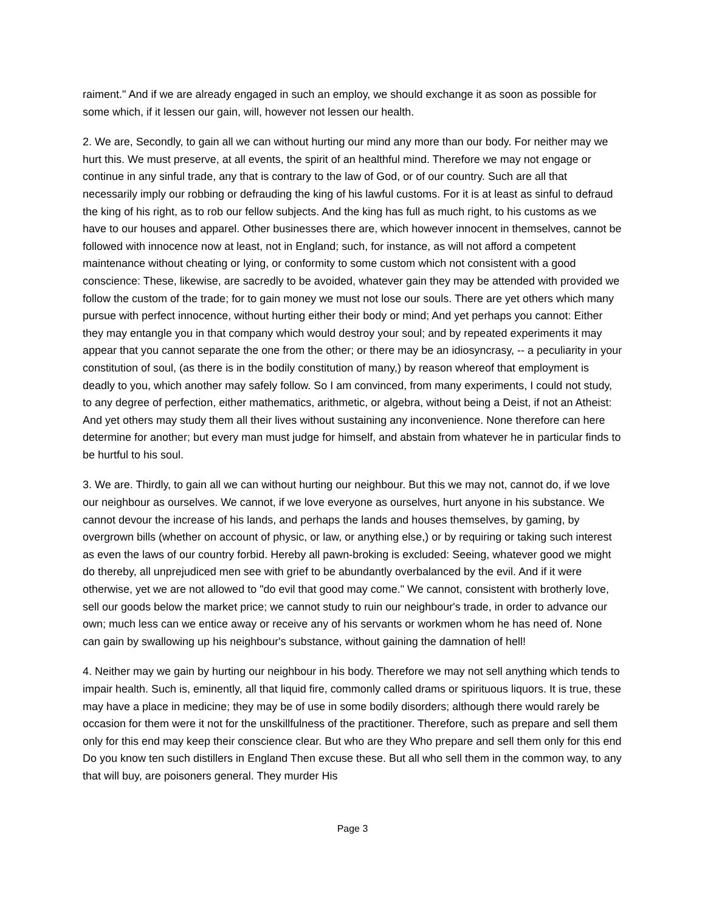raiment." And if we are already engaged in such an employ, we should exchange it as soon as possible for some which, if it lessen our gain, will, however not lessen our health.
2. We are, Secondly, to gain all we can without hurting our mind any more than our body. For neither may we hurt this. We must preserve, at all events, the spirit of an healthful mind. Therefore we may not engage or continue in any sinful trade, any that is contrary to the law of God, or of our country. Such are all that necessarily imply our robbing or defrauding the king of his lawful customs. For it is at least as sinful to defraud the king of his right, as to rob our fellow subjects. And the king has full as much right, to his customs as we have to our houses and apparel. Other businesses there are, which however innocent in themselves, cannot be followed with innocence now at least, not in England; such, for instance, as will not afford a competent maintenance without cheating or lying, or conformity to some custom which not consistent with a good conscience: These, likewise, are sacredly to be avoided, whatever gain they may be attended with provided we follow the custom of the trade; for to gain money we must not lose our souls. There are yet others which many pursue with perfect innocence, without hurting either their body or mind; And yet perhaps you cannot: Either they may entangle you in that company which would destroy your soul; and by repeated experiments it may appear that you cannot separate the one from the other; or there may be an idiosyncrasy, -- a peculiarity in your constitution of soul, (as there is in the bodily constitution of many,) by reason whereof that employment is deadly to you, which another may safely follow. So I am convinced, from many experiments, I could not study, to any degree of perfection, either mathematics, arithmetic, or algebra, without being a Deist, if not an Atheist: And yet others may study them all their lives without sustaining any inconvenience. None therefore can here determine for another; but every man must judge for himself, and abstain from whatever he in particular finds to be hurtful to his soul.
3. We are. Thirdly, to gain all we can without hurting our neighbour. But this we may not, cannot do, if we love our neighbour as ourselves. We cannot, if we love everyone as ourselves, hurt anyone in his substance. We cannot devour the increase of his lands, and perhaps the lands and houses themselves, by gaming, by overgrown bills (whether on account of physic, or law, or anything else,) or by requiring or taking such interest as even the laws of our country forbid. Hereby all pawn-broking is excluded: Seeing, whatever good we might do thereby, all unprejudiced men see with grief to be abundantly overbalanced by the evil. And if it were otherwise, yet we are not allowed to "do evil that good may come." We cannot, consistent with brotherly love, sell our goods below the market price; we cannot study to ruin our neighbour's trade, in order to advance our own; much less can we entice away or receive any of his servants or workmen whom he has need of. None can gain by swallowing up his neighbour's substance, without gaining the damnation of hell!
4. Neither may we gain by hurting our neighbour in his body. Therefore we may not sell anything which tends to impair health. Such is, eminently, all that liquid fire, commonly called drams or spirituous liquors. It is true, these may have a place in medicine; they may be of use in some bodily disorders; although there would rarely be occasion for them were it not for the unskillfulness of the practitioner. Therefore, such as prepare and sell them only for this end may keep their conscience clear. But who are they Who prepare and sell them only for this end Do you know ten such distillers in England Then excuse these. But all who sell them in the common way, to any that will buy, are poisoners general. They murder His
Page 3